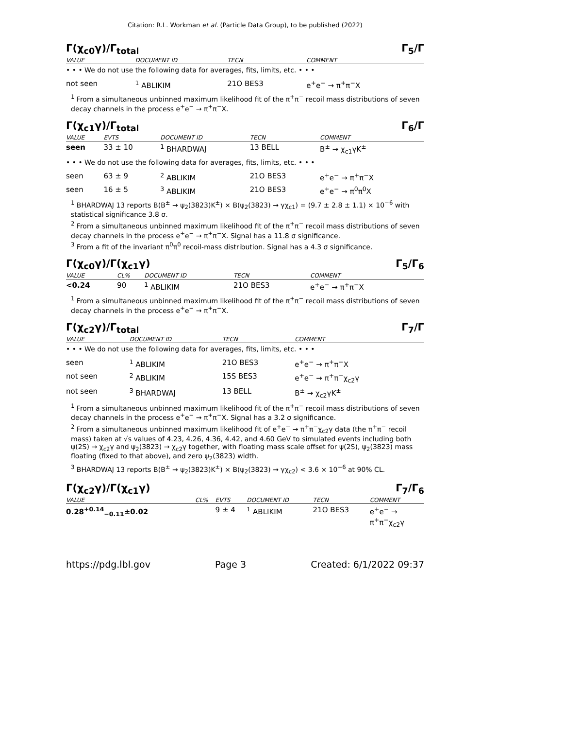Citation: R.L. Workman et al. (Particle Data Group), to be published (2022)
Γ(χ<sub>c0</sub>γ)/Γ<sub>total</sub> Γ<sub>5</sub>/Γ
| VALUE | DOCUMENT ID | TECN | COMMENT |
| --- | --- | --- | --- |
| • • • We do not use the following data for averages, fits, limits, etc. • • • | | | |
| not seen | <sup>1</sup> ABLIKIM | 21O BES3 | e<sup>+</sup>e<sup>−</sup> → π<sup>+</sup>π<sup>−</sup>X |
<sup>1</sup> From a simultaneous unbinned maximum likelihood fit of the π<sup>+</sup>π<sup>−</sup> recoil mass distributions of seven decay channels in the process e<sup>+</sup>e<sup>−</sup> → π<sup>+</sup>π<sup>−</sup>X.
Γ(χ<sub>c1</sub>γ)/Γ<sub>total</sub> Γ<sub>6</sub>/Γ
| VALUE | EVTS | DOCUMENT ID | TECN | COMMENT |
| --- | --- | --- | --- | --- |
| seen | 33 ± 10 | <sup>1</sup> BHARDWAJ | 13 BELL | B<sup>±</sup> → χ<sub>c1</sub>γK<sup>±</sup> |
| • • • We do not use the following data for averages, fits, limits, etc. • • • | | | | |
| seen | 63 ± 9 | <sup>2</sup> ABLIKIM | 21O BES3 | e<sup>+</sup>e<sup>−</sup> → π<sup>+</sup>π<sup>−</sup>X |
| seen | 16 ± 5 | <sup>3</sup> ABLIKIM | 21O BES3 | e<sup>+</sup>e<sup>−</sup> → π<sup>0</sup>π<sup>0</sup>X |
<sup>1</sup> BHARDWAJ 13 reports B(B<sup>±</sup> → ψ<sub>2</sub>(3823)K<sup>±</sup>) × B(ψ<sub>2</sub>(3823) → γχ<sub>c1</sub>) = (9.7 ± 2.8 ± 1.1) × 10<sup>−6</sup> with statistical significance 3.8 σ.
<sup>2</sup> From a simultaneous unbinned maximum likelihood fit of the π<sup>+</sup>π<sup>−</sup> recoil mass distributions of seven decay channels in the process e<sup>+</sup>e<sup>−</sup> → π<sup>+</sup>π<sup>−</sup>X. Signal has a 11.8 σ significance.
<sup>3</sup> From a fit of the invariant π<sup>0</sup>π<sup>0</sup> recoil-mass distribution. Signal has a 4.3 σ significance.
Γ(χ<sub>c0</sub>γ)/Γ(χ<sub>c1</sub>γ) Γ<sub>5</sub>/Γ<sub>6</sub>
| VALUE | CL% | DOCUMENT ID | TECN | COMMENT |
| --- | --- | --- | --- | --- |
| <0.24 | 90 | <sup>1</sup> ABLIKIM | 21O BES3 | e<sup>+</sup>e<sup>−</sup> → π<sup>+</sup>π<sup>−</sup>X |
<sup>1</sup> From a simultaneous unbinned maximum likelihood fit of the π<sup>+</sup>π<sup>−</sup> recoil mass distributions of seven decay channels in the process e<sup>+</sup>e<sup>−</sup> → π<sup>+</sup>π<sup>−</sup>X.
Γ(χ<sub>c2</sub>γ)/Γ<sub>total</sub> Γ<sub>7</sub>/Γ
| VALUE | DOCUMENT ID | TECN | COMMENT |
| --- | --- | --- | --- |
| • • • We do not use the following data for averages, fits, limits, etc. • • • | | | |
| seen | <sup>1</sup> ABLIKIM | 21O BES3 | e<sup>+</sup>e<sup>−</sup> → π<sup>+</sup>π<sup>−</sup>X |
| not seen | <sup>2</sup> ABLIKIM | 15S BES3 | e<sup>+</sup>e<sup>−</sup> → π<sup>+</sup>π<sup>−</sup>χ<sub>c2</sub>γ |
| not seen | <sup>3</sup> BHARDWAJ | 13 BELL | B<sup>±</sup> → χ<sub>c2</sub>γK<sup>±</sup> |
<sup>1</sup> From a simultaneous unbinned maximum likelihood fit of the π<sup>+</sup>π<sup>−</sup> recoil mass distributions of seven decay channels in the process e<sup>+</sup>e<sup>−</sup> → π<sup>+</sup>π<sup>−</sup>X. Signal has a 3.2 σ significance.
<sup>2</sup> From a simultaneous unbinned maximum likelihood fit of e<sup>+</sup>e<sup>−</sup> → π<sup>+</sup>π<sup>−</sup>χ<sub>c2</sub>γ data (the π<sup>+</sup>π<sup>−</sup> recoil mass) taken at √s values of 4.23, 4.26, 4.36, 4.42, and 4.60 GeV to simulated events including both ψ(2S) → χ<sub>c2</sub>γ and ψ<sub>2</sub>(3823) → χ<sub>c2</sub>γ together, with floating mass scale offset for ψ(2S), ψ<sub>2</sub>(3823) mass floating (fixed to that above), and zero ψ<sub>2</sub>(3823) width.
<sup>3</sup> BHARDWAJ 13 reports B(B<sup>±</sup> → ψ<sub>2</sub>(3823)K<sup>±</sup>) × B(ψ<sub>2</sub>(3823) → γχ<sub>c2</sub>) < 3.6 × 10<sup>−6</sup> at 90% CL.
Γ(χ<sub>c2</sub>γ)/Γ(χ<sub>c1</sub>γ) Γ<sub>7</sub>/Γ<sub>6</sub>
| VALUE | CL% | EVTS | DOCUMENT ID | TECN | COMMENT |
| --- | --- | --- | --- | --- | --- |
| 0.28<sup>+0.14</sup><sub>−0.11</sub>±0.02 | | 9 ± 4 | <sup>1</sup> ABLIKIM | 21O BES3 | e<sup>+</sup>e<sup>−</sup> → π<sup>+</sup>π<sup>−</sup>χ<sub>c2</sub>γ |
https://pdg.lbl.gov Page 3 Created: 6/1/2022 09:37